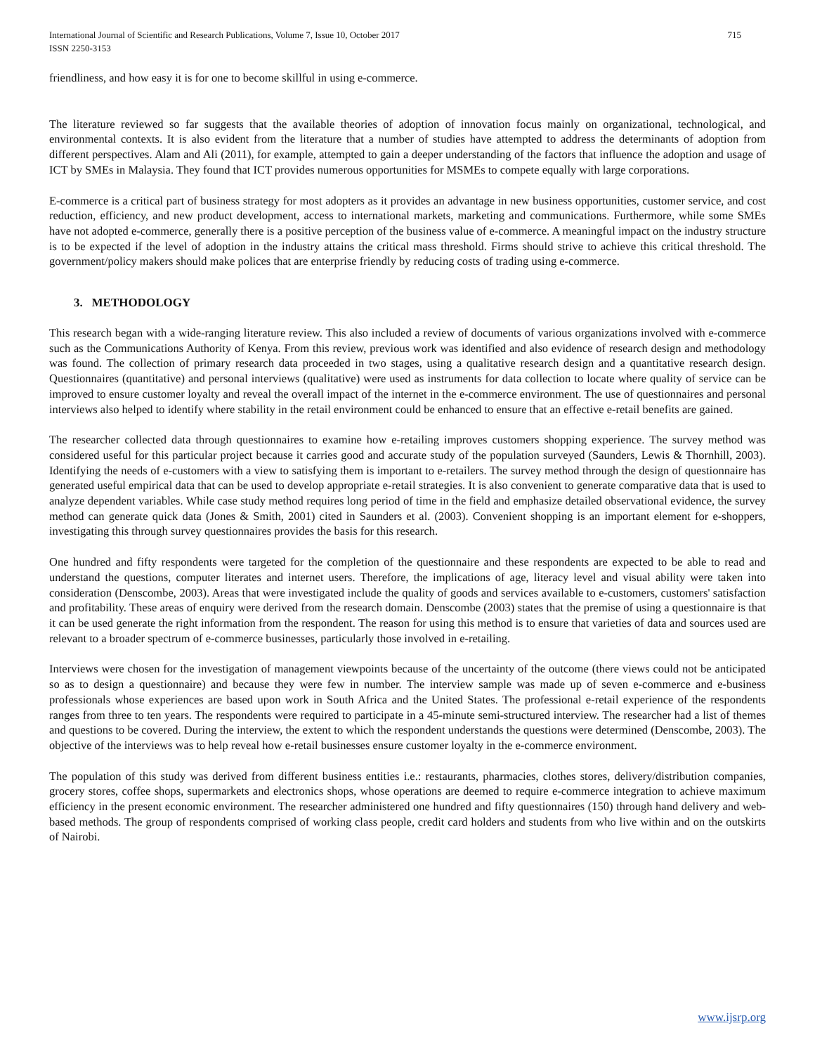International Journal of Scientific and Research Publications, Volume 7, Issue 10, October 2017
ISSN 2250-3153
715
friendliness, and how easy it is for one to become skillful in using e-commerce.
The literature reviewed so far suggests that the available theories of adoption of innovation focus mainly on organizational, technological, and environmental contexts. It is also evident from the literature that a number of studies have attempted to address the determinants of adoption from different perspectives. Alam and Ali (2011), for example, attempted to gain a deeper understanding of the factors that influence the adoption and usage of ICT by SMEs in Malaysia. They found that ICT provides numerous opportunities for MSMEs to compete equally with large corporations.
E-commerce is a critical part of business strategy for most adopters as it provides an advantage in new business opportunities, customer service, and cost reduction, efficiency, and new product development, access to international markets, marketing and communications. Furthermore, while some SMEs have not adopted e-commerce, generally there is a positive perception of the business value of e-commerce. A meaningful impact on the industry structure is to be expected if the level of adoption in the industry attains the critical mass threshold. Firms should strive to achieve this critical threshold. The government/policy makers should make polices that are enterprise friendly by reducing costs of trading using e-commerce.
3. METHODOLOGY
This research began with a wide-ranging literature review. This also included a review of documents of various organizations involved with e-commerce such as the Communications Authority of Kenya. From this review, previous work was identified and also evidence of research design and methodology was found. The collection of primary research data proceeded in two stages, using a qualitative research design and a quantitative research design. Questionnaires (quantitative) and personal interviews (qualitative) were used as instruments for data collection to locate where quality of service can be improved to ensure customer loyalty and reveal the overall impact of the internet in the e-commerce environment. The use of questionnaires and personal interviews also helped to identify where stability in the retail environment could be enhanced to ensure that an effective e-retail benefits are gained.
The researcher collected data through questionnaires to examine how e-retailing improves customers shopping experience. The survey method was considered useful for this particular project because it carries good and accurate study of the population surveyed (Saunders, Lewis & Thornhill, 2003). Identifying the needs of e-customers with a view to satisfying them is important to e-retailers. The survey method through the design of questionnaire has generated useful empirical data that can be used to develop appropriate e-retail strategies. It is also convenient to generate comparative data that is used to analyze dependent variables. While case study method requires long period of time in the field and emphasize detailed observational evidence, the survey method can generate quick data (Jones & Smith, 2001) cited in Saunders et al. (2003). Convenient shopping is an important element for e-shoppers, investigating this through survey questionnaires provides the basis for this research.
One hundred and fifty respondents were targeted for the completion of the questionnaire and these respondents are expected to be able to read and understand the questions, computer literates and internet users. Therefore, the implications of age, literacy level and visual ability were taken into consideration (Denscombe, 2003). Areas that were investigated include the quality of goods and services available to e-customers, customers' satisfaction and profitability. These areas of enquiry were derived from the research domain. Denscombe (2003) states that the premise of using a questionnaire is that it can be used generate the right information from the respondent. The reason for using this method is to ensure that varieties of data and sources used are relevant to a broader spectrum of e-commerce businesses, particularly those involved in e-retailing.
Interviews were chosen for the investigation of management viewpoints because of the uncertainty of the outcome (there views could not be anticipated so as to design a questionnaire) and because they were few in number. The interview sample was made up of seven e-commerce and e-business professionals whose experiences are based upon work in South Africa and the United States. The professional e-retail experience of the respondents ranges from three to ten years. The respondents were required to participate in a 45-minute semi-structured interview. The researcher had a list of themes and questions to be covered. During the interview, the extent to which the respondent understands the questions were determined (Denscombe, 2003). The objective of the interviews was to help reveal how e-retail businesses ensure customer loyalty in the e-commerce environment.
The population of this study was derived from different business entities i.e.: restaurants, pharmacies, clothes stores, delivery/distribution companies, grocery stores, coffee shops, supermarkets and electronics shops, whose operations are deemed to require e-commerce integration to achieve maximum efficiency in the present economic environment. The researcher administered one hundred and fifty questionnaires (150) through hand delivery and web-based methods. The group of respondents comprised of working class people, credit card holders and students from who live within and on the outskirts of Nairobi.
www.ijsrp.org